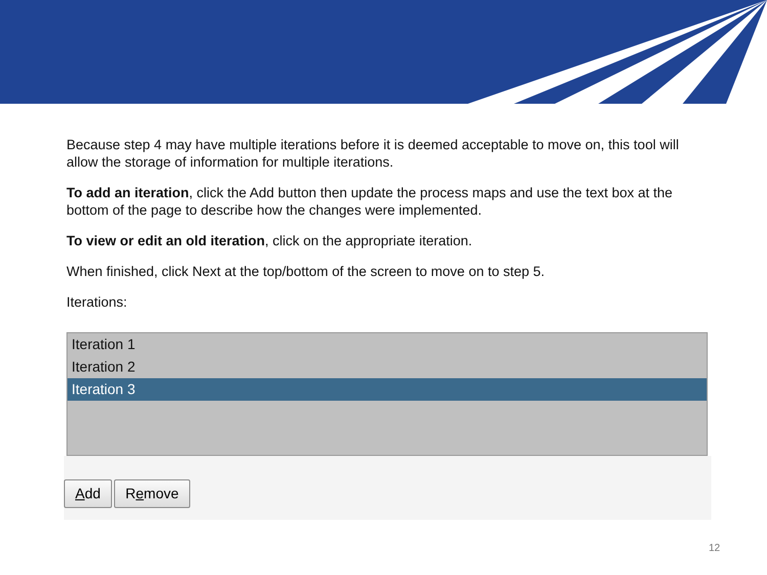Because step 4 may have multiple iterations before it is deemed acceptable to move on, this tool will allow the storage of information for multiple iterations.
To add an iteration, click the Add button then update the process maps and use the text box at the bottom of the page to describe how the changes were implemented.
To view or edit an old iteration, click on the appropriate iteration.
When finished, click Next at the top/bottom of the screen to move on to step 5.
Iterations:
Iteration 1
Iteration 2
Iteration 3
Add Remove
12